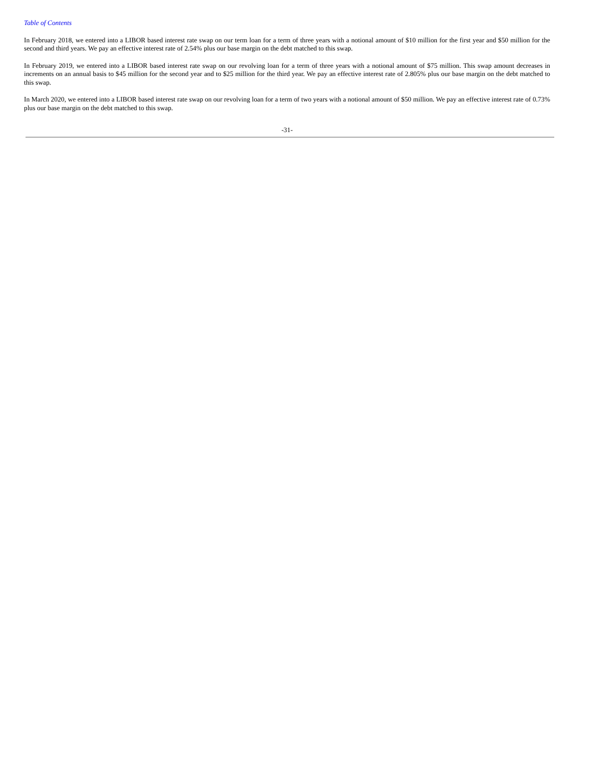Table of Contents
In February 2018, we entered into a LIBOR based interest rate swap on our term loan for a term of three years with a notional amount of $10 million for the first year and $50 million for the second and third years. We pay an effective interest rate of 2.54% plus our base margin on the debt matched to this swap.
In February 2019, we entered into a LIBOR based interest rate swap on our revolving loan for a term of three years with a notional amount of $75 million. This swap amount decreases in increments on an annual basis to $45 million for the second year and to $25 million for the third year. We pay an effective interest rate of 2.805% plus our base margin on the debt matched to this swap.
In March 2020, we entered into a LIBOR based interest rate swap on our revolving loan for a term of two years with a notional amount of $50 million. We pay an effective interest rate of 0.73% plus our base margin on the debt matched to this swap.
-31-